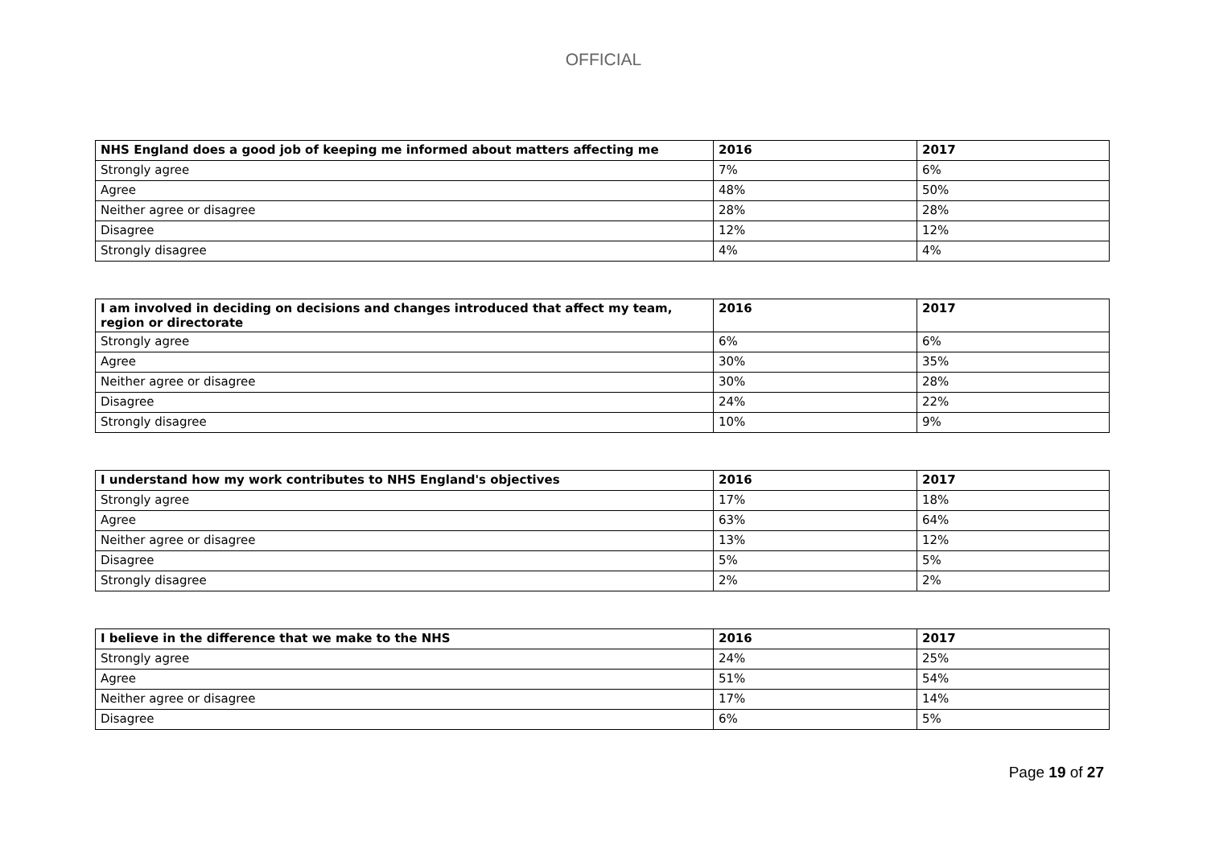OFFICIAL
| NHS England does a good job of keeping me informed about matters affecting me | 2016 | 2017 |
| --- | --- | --- |
| Strongly agree | 7% | 6% |
| Agree | 48% | 50% |
| Neither agree or disagree | 28% | 28% |
| Disagree | 12% | 12% |
| Strongly disagree | 4% | 4% |
| I am involved in deciding on decisions and changes introduced that affect my team, region or directorate | 2016 | 2017 |
| --- | --- | --- |
| Strongly agree | 6% | 6% |
| Agree | 30% | 35% |
| Neither agree or disagree | 30% | 28% |
| Disagree | 24% | 22% |
| Strongly disagree | 10% | 9% |
| I understand how my work contributes to NHS England's objectives | 2016 | 2017 |
| --- | --- | --- |
| Strongly agree | 17% | 18% |
| Agree | 63% | 64% |
| Neither agree or disagree | 13% | 12% |
| Disagree | 5% | 5% |
| Strongly disagree | 2% | 2% |
| I believe in the difference that we make to the NHS | 2016 | 2017 |
| --- | --- | --- |
| Strongly agree | 24% | 25% |
| Agree | 51% | 54% |
| Neither agree or disagree | 17% | 14% |
| Disagree | 6% | 5% |
Page 19 of 27